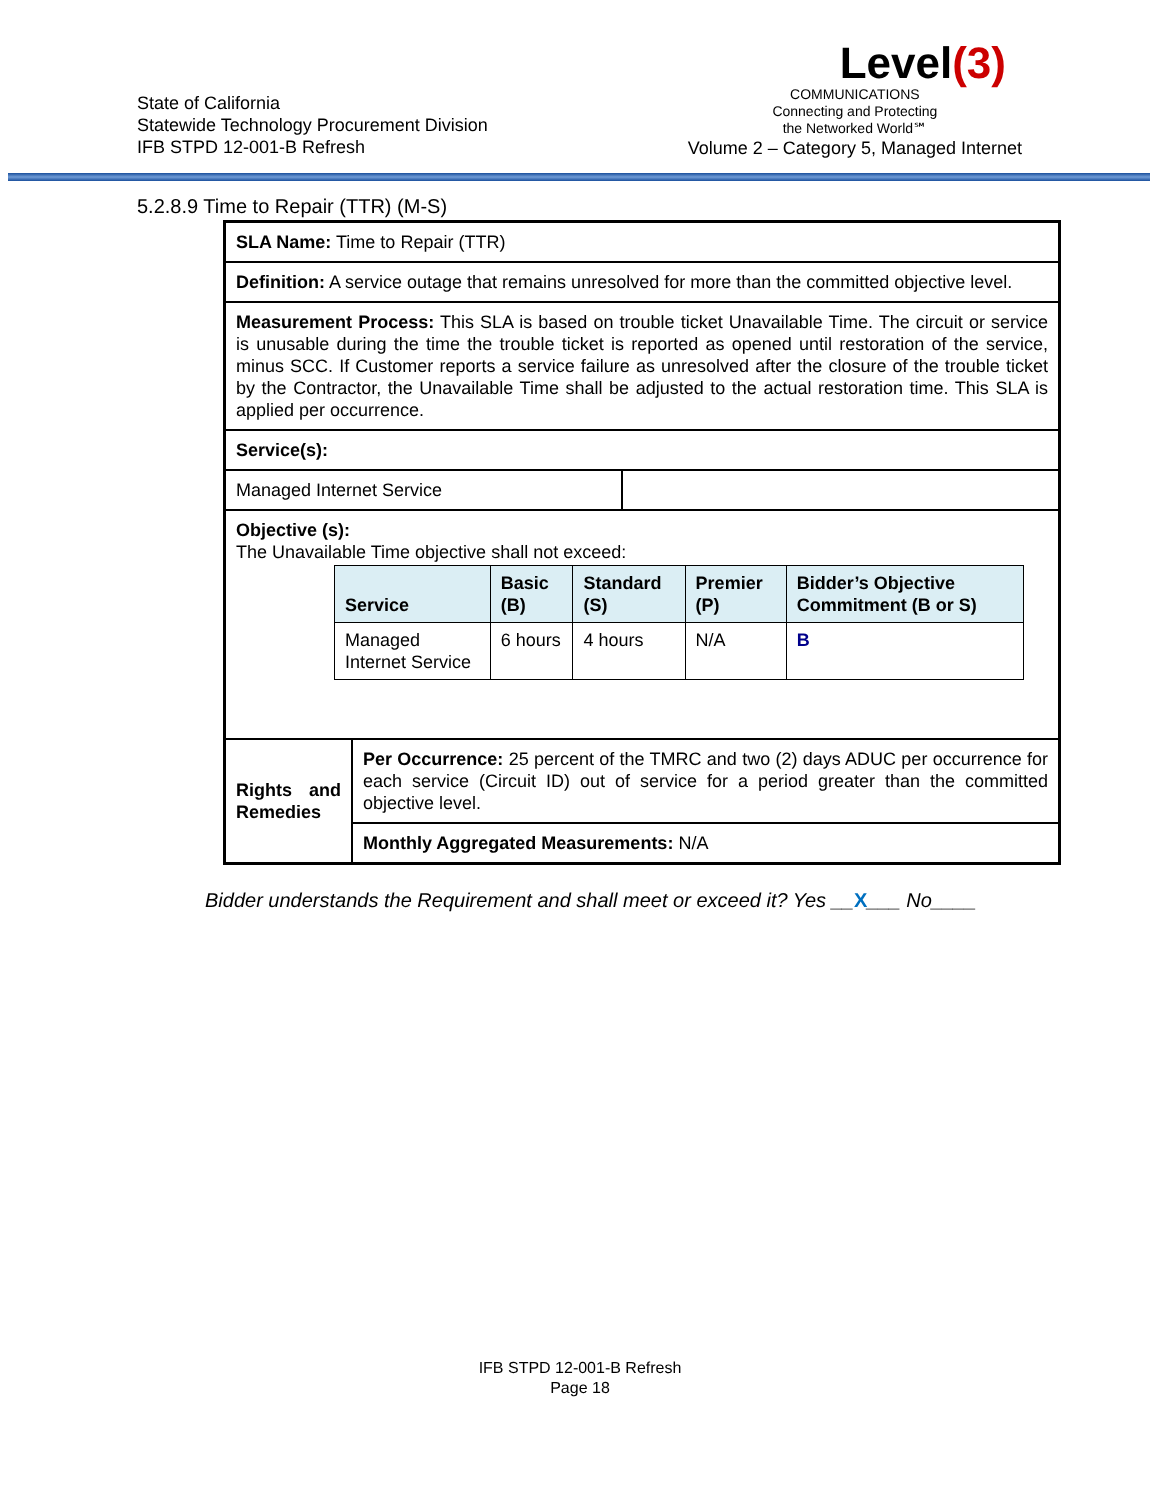State of California
Statewide Technology Procurement Division
IFB STPD 12-001-B Refresh
Level(3)
COMMUNICATIONS
Connecting and Protecting
the Networked World℠
Volume 2 – Category 5, Managed Internet
5.2.8.9 Time to Repair (TTR) (M-S)
| SLA Name: Time to Repair (TTR) | | |
| Definition: A service outage that remains unresolved for more than the committed objective level. | | |
| Measurement Process: This SLA is based on trouble ticket Unavailable Time. The circuit or service is unusable during the time the trouble ticket is reported as opened until restoration of the service, minus SCC. If Customer reports a service failure as unresolved after the closure of the trouble ticket by the Contractor, the Unavailable Time shall be adjusted to the actual restoration time. This SLA is applied per occurrence. | | |
| Service(s): | | |
| Managed Internet Service | | |
| Objective (s): The Unavailable Time objective shall not exceed: / Service / Basic (B) / Standard (S) / Premier (P) / Bidder’s Objective Commitment (B or S) / / --- / --- / --- / --- / --- / / Managed Internet Service / 6 hours / 4 hours / N/A / B / | | |
| Rights and Remedies | Per Occurrence: 25 percent of the TMRC and two (2) days ADUC per occurrence for each service (Circuit ID) out of service for a period greater than the committed objective level. | |
| | Monthly Aggregated Measurements: N/A | |
Bidder understands the Requirement and shall meet or exceed it? Yes __X___ No____
IFB STPD 12-001-B Refresh
Page 18